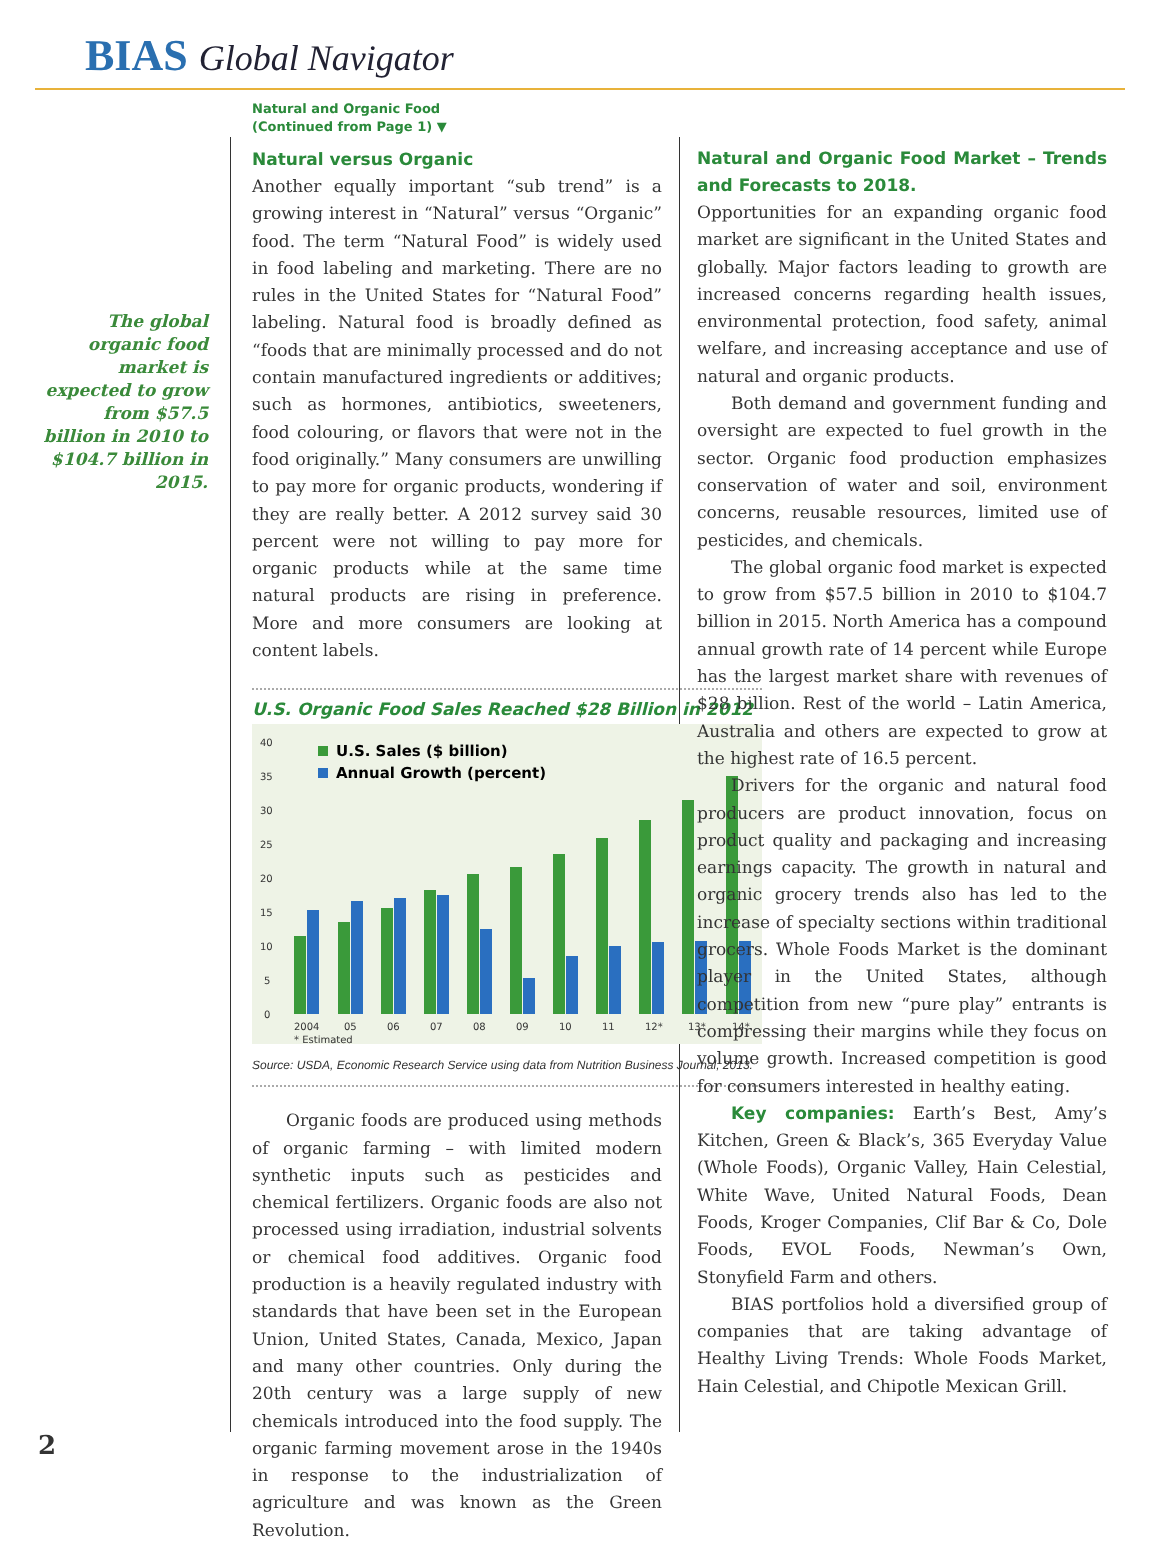BIAS Global Navigator
The global organic food market is expected to grow from $57.5 billion in 2010 to $104.7 billion in 2015.
Natural and Organic Food
(Continued from Page 1) ▼
Natural versus Organic
Another equally important “sub trend” is a growing interest in “Natural” versus “Organic” food. The term “Natural Food” is widely used in food labeling and marketing. There are no rules in the United States for “Natural Food” labeling. Natural food is broadly defined as “foods that are minimally processed and do not contain manufactured ingredients or additives; such as hormones, antibiotics, sweeteners, food colouring, or flavors that were not in the food originally.” Many consumers are unwilling to pay more for organic products, wondering if they are really better. A 2012 survey said 30 percent were not willing to pay more for organic products while at the same time natural products are rising in preference. More and more consumers are looking at content labels.
U.S. Organic Food Sales Reached $28 Billion in 2012
40
35
30
25
20
15
10
5
0
U.S. Sales ($ billion)
Annual Growth (percent)
2004
05
06
07
08
09
10
11
12*
13*
14*
* Estimated
Source: USDA, Economic Research Service using data from Nutrition Business Journal, 2013.
Organic foods are produced using methods of organic farming – with limited modern synthetic inputs such as pesticides and chemical fertilizers. Organic foods are also not processed using irradiation, industrial solvents or chemical food additives. Organic food production is a heavily regulated industry with standards that have been set in the European Union, United States, Canada, Mexico, Japan and many other countries. Only during the 20th century was a large supply of new chemicals introduced into the food supply. The organic farming movement arose in the 1940s in response to the industrialization of agriculture and was known as the Green Revolution.
Natural and Organic Food Market – Trends and Forecasts to 2018.
Opportunities for an expanding organic food market are significant in the United States and globally. Major factors leading to growth are increased concerns regarding health issues, environmental protection, food safety, animal welfare, and increasing acceptance and use of natural and organic products.
Both demand and government funding and oversight are expected to fuel growth in the sector. Organic food production emphasizes conservation of water and soil, environment concerns, reusable resources, limited use of pesticides, and chemicals.
The global organic food market is expected to grow from $57.5 billion in 2010 to $104.7 billion in 2015. North America has a compound annual growth rate of 14 percent while Europe has the largest market share with revenues of $28 billion. Rest of the world – Latin America, Australia and others are expected to grow at the highest rate of 16.5 percent.
Drivers for the organic and natural food producers are product innovation, focus on product quality and packaging and increasing earnings capacity. The growth in natural and organic grocery trends also has led to the increase of specialty sections within traditional grocers. Whole Foods Market is the dominant player in the United States, although competition from new “pure play” entrants is compressing their margins while they focus on volume growth. Increased competition is good for consumers interested in healthy eating.
Key companies: Earth’s Best, Amy’s Kitchen, Green & Black’s, 365 Everyday Value (Whole Foods), Organic Valley, Hain Celestial, White Wave, United Natural Foods, Dean Foods, Kroger Companies, Clif Bar & Co, Dole Foods, EVOL Foods, Newman’s Own, Stonyfield Farm and others.
BIAS portfolios hold a diversified group of companies that are taking advantage of Healthy Living Trends: Whole Foods Market, Hain Celestial, and Chipotle Mexican Grill.
2